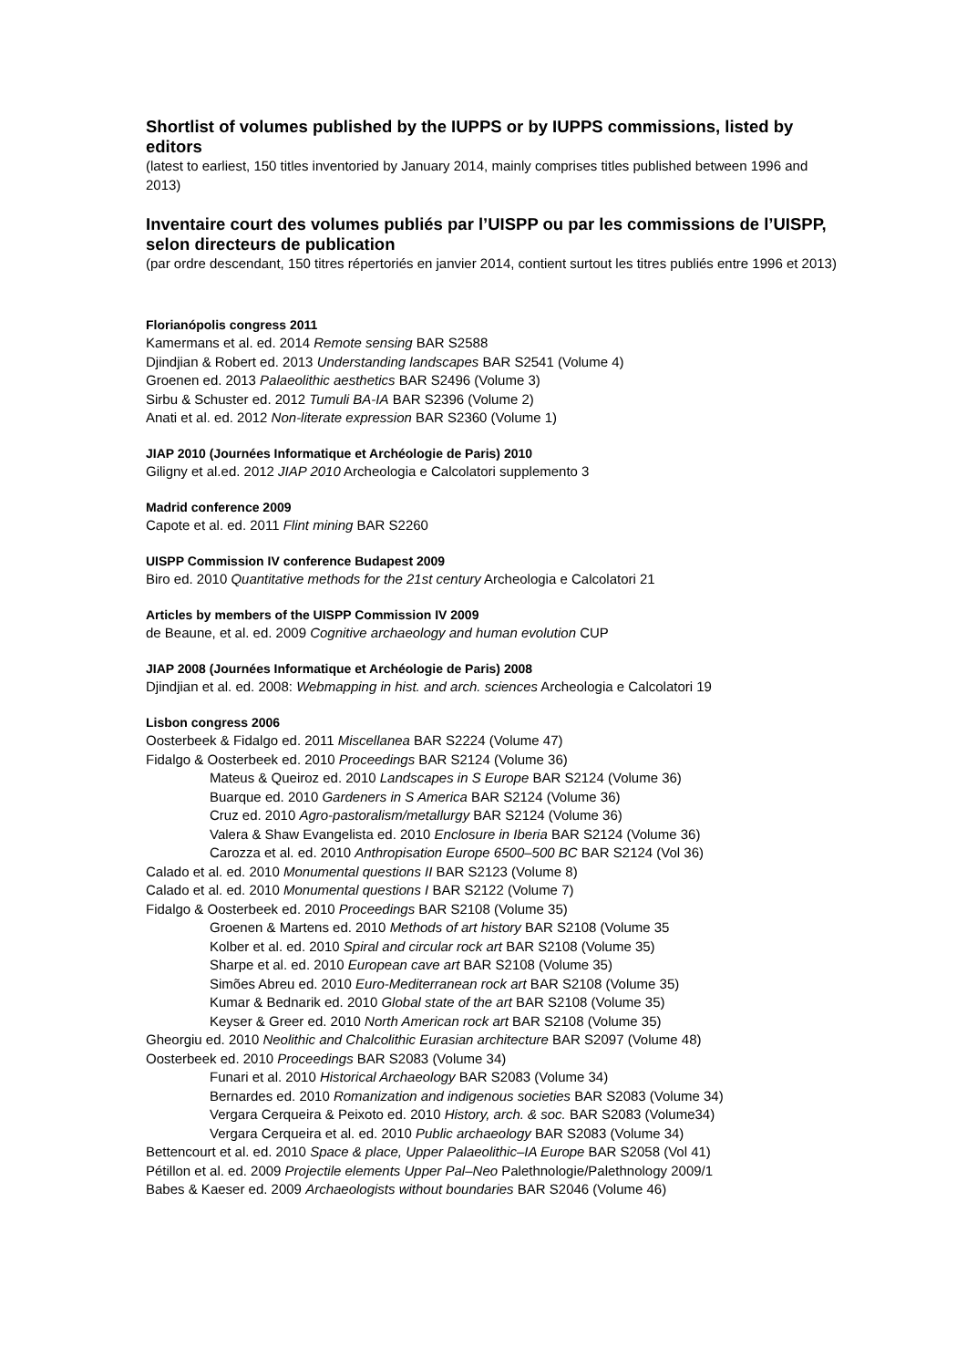Shortlist of volumes published by the IUPPS or by IUPPS commissions, listed by editors
(latest to earliest, 150 titles inventoried by January 2014, mainly comprises titles published between 1996 and 2013)
Inventaire court des volumes publiés par l’UISPP ou par les commissions de l’UISPP, selon directeurs de publication
(par ordre descendant, 150 titres répertoriés en janvier 2014, contient surtout les titres publiés entre 1996 et 2013)
Florianópolis congress 2011
Kamermans et al. ed. 2014 Remote sensing BAR S2588
Djindjian & Robert ed. 2013 Understanding landscapes BAR S2541 (Volume 4)
Groenen ed. 2013 Palaeolithic aesthetics BAR S2496 (Volume 3)
Sirbu & Schuster ed. 2012 Tumuli BA-IA BAR S2396 (Volume 2)
Anati et al. ed. 2012 Non-literate expression BAR S2360 (Volume 1)
JIAP 2010 (Journées Informatique et Archéologie de Paris) 2010
Giligny et al.ed. 2012 JIAP 2010 Archeologia e Calcolatori supplemento 3
Madrid conference 2009
Capote et al. ed. 2011 Flint mining BAR S2260
UISPP Commission IV conference Budapest 2009
Biro ed. 2010 Quantitative methods for the 21st century Archeologia e Calcolatori 21
Articles by members of the UISPP Commission IV 2009
de Beaune, et al. ed. 2009 Cognitive archaeology and human evolution CUP
JIAP 2008 (Journées Informatique et Archéologie de Paris) 2008
Djindjian et al. ed. 2008: Webmapping in hist. and arch. sciences Archeologia e Calcolatori 19
Lisbon congress 2006
Oosterbeek & Fidalgo ed. 2011 Miscellanea BAR S2224 (Volume 47)
Fidalgo & Oosterbeek ed. 2010 Proceedings BAR S2124 (Volume 36)
Mateus & Queiroz ed. 2010 Landscapes in S Europe BAR S2124 (Volume 36)
Buarque ed. 2010 Gardeners in S America BAR S2124 (Volume 36)
Cruz ed. 2010 Agro-pastoralism/metallurgy BAR S2124 (Volume 36)
Valera & Shaw Evangelista ed. 2010 Enclosure in Iberia BAR S2124 (Volume 36)
Carozza et al. ed. 2010 Anthropisation Europe 6500–500 BC BAR S2124 (Vol 36)
Calado et al. ed. 2010 Monumental questions II BAR S2123 (Volume 8)
Calado et al. ed. 2010 Monumental questions I BAR S2122 (Volume 7)
Fidalgo & Oosterbeek ed. 2010 Proceedings BAR S2108 (Volume 35)
Groenen & Martens ed. 2010 Methods of art history BAR S2108 (Volume 35
Kolber et al. ed. 2010 Spiral and circular rock art BAR S2108 (Volume 35)
Sharpe et al. ed. 2010 European cave art BAR S2108 (Volume 35)
Simões Abreu ed. 2010 Euro-Mediterranean rock art BAR S2108 (Volume 35)
Kumar & Bednarik ed. 2010 Global state of the art BAR S2108 (Volume 35)
Keyser & Greer ed. 2010 North American rock art BAR S2108 (Volume 35)
Gheorgiu ed. 2010 Neolithic and Chalcolithic Eurasian architecture BAR S2097 (Volume 48)
Oosterbeek ed. 2010 Proceedings BAR S2083 (Volume 34)
Funari et al. 2010 Historical Archaeology BAR S2083 (Volume 34)
Bernardes ed. 2010 Romanization and indigenous societies BAR S2083 (Volume 34)
Vergara Cerqueira & Peixoto ed. 2010 History, arch. & soc. BAR S2083 (Volume34)
Vergara Cerqueira et al. ed. 2010 Public archaeology BAR S2083 (Volume 34)
Bettencourt et al. ed. 2010 Space & place, Upper Palaeolithic–IA Europe BAR S2058 (Vol 41)
Pétillon et al. ed. 2009 Projectile elements Upper Pal–Neo Palethnologie/Palethnology 2009/1
Babes & Kaeser ed. 2009 Archaeologists without boundaries BAR S2046 (Volume 46)